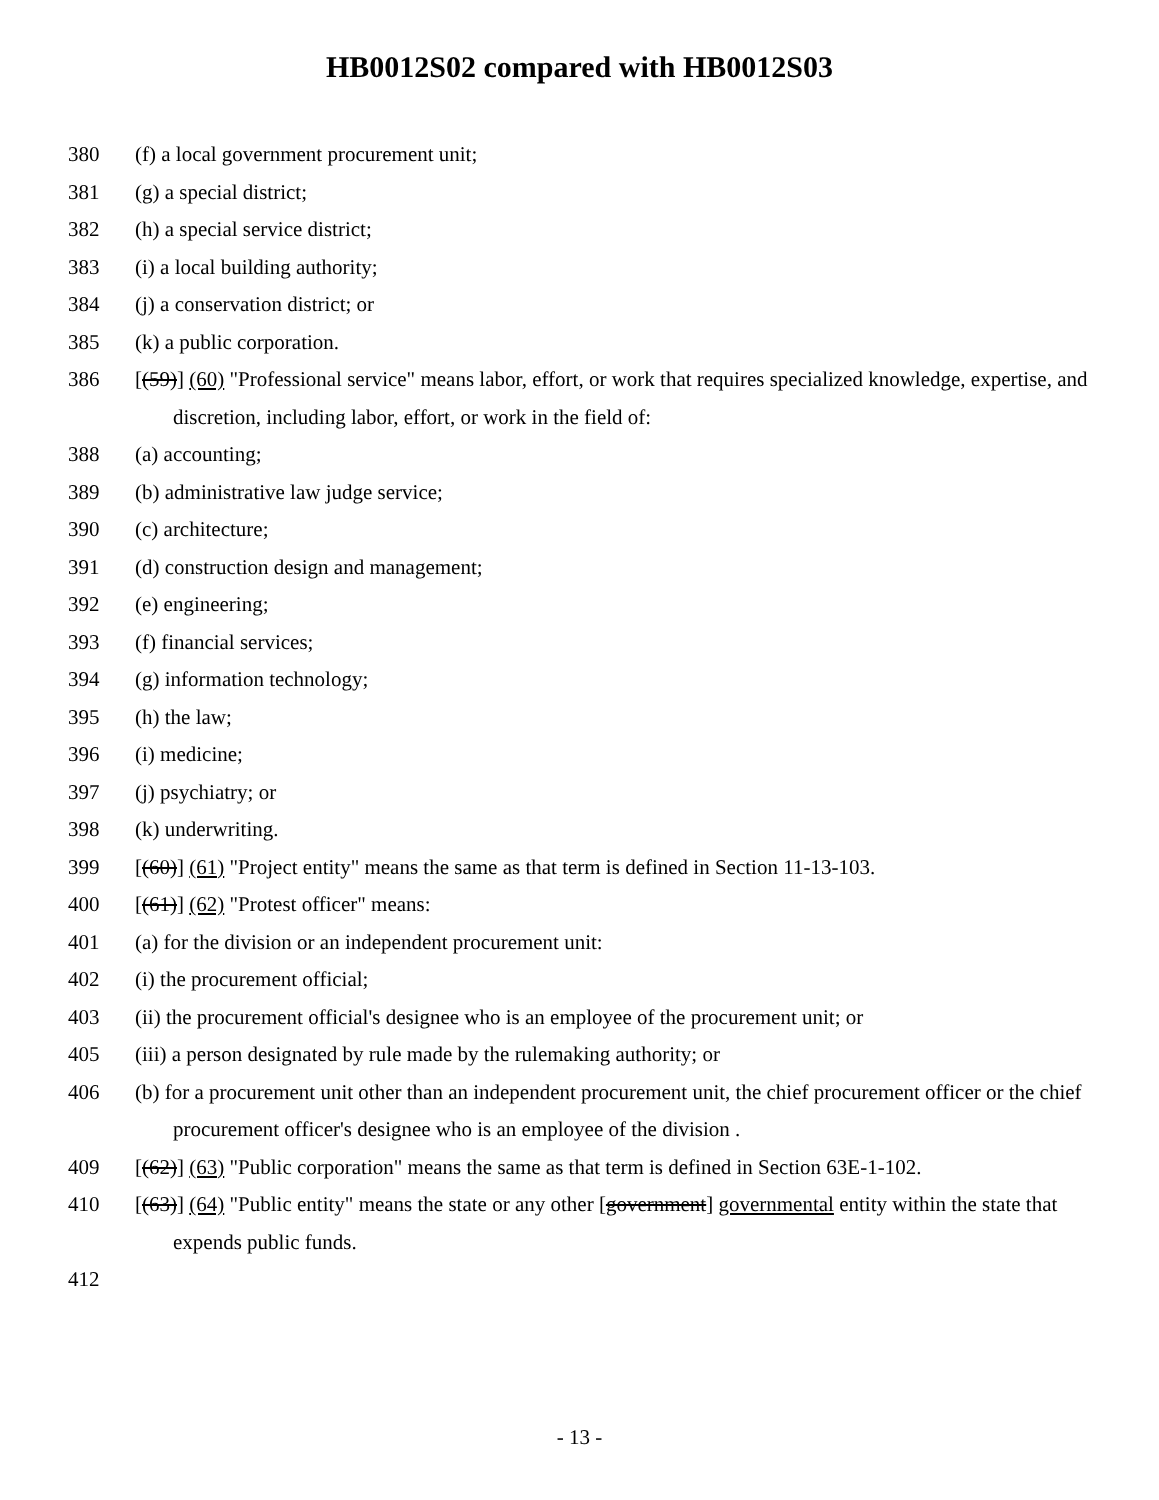HB0012S02 compared with HB0012S03
380 (f) a local government procurement unit;
381 (g) a special district;
382 (h) a special service district;
383 (i) a local building authority;
384 (j) a conservation district; or
385 (k) a public corporation.
386 [(59)] (60) "Professional service" means labor, effort, or work that requires specialized knowledge, expertise, and discretion, including labor, effort, or work in the field of:
388 (a) accounting;
389 (b) administrative law judge service;
390 (c) architecture;
391 (d) construction design and management;
392 (e) engineering;
393 (f) financial services;
394 (g) information technology;
395 (h) the law;
396 (i) medicine;
397 (j) psychiatry; or
398 (k) underwriting.
399 [(60)] (61) "Project entity" means the same as that term is defined in Section 11-13-103.
400 [(61)] (62) "Protest officer" means:
401 (a) for the division or an independent procurement unit:
402 (i) the procurement official;
403 (ii) the procurement official's designee who is an employee of the procurement unit; or
405 (iii) a person designated by rule made by the rulemaking authority; or
406 (b) for a procurement unit other than an independent procurement unit, the chief procurement officer or the chief procurement officer's designee who is an employee of the division .
409 [(62)] (63) "Public corporation" means the same as that term is defined in Section 63E-1-102.
410 [(63)] (64) "Public entity" means the state or any other [government] governmental entity within the state that expends public funds.
412
- 13 -